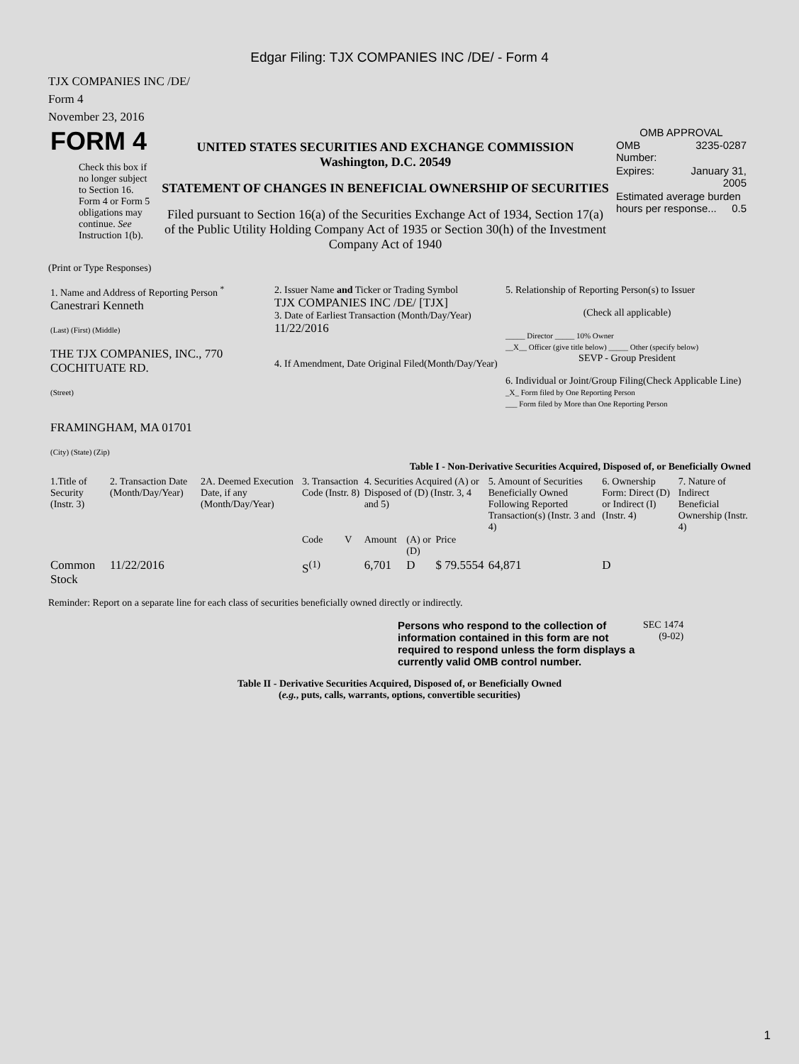Edgar Filing: TJX COMPANIES INC /DE/ - Form 4
TJX COMPANIES INC /DE/
Form 4
November 23, 2016
| FORM 4 Check this box if no longer subject to Section 16. Form 4 or Form 5 obligations may continue. See Instruction 1(b). | UNITED STATES SECURITIES AND EXCHANGE COMMISSION Washington, D.C. 20549 STATEMENT OF CHANGES IN BENEFICIAL OWNERSHIP OF SECURITIES Filed pursuant to Section 16(a) of the Securities Exchange Act of 1934, Section 17(a) of the Public Utility Holding Company Act of 1935 or Section 30(h) of the Investment Company Act of 1940 | OMB APPROVAL / OMB Number: / 3235-0287 / / Expires: / January 31, 2005 / / Estimated average burden hours per response... 0.5 / / |
(Print or Type Responses)
| 1. Name and Address of Reporting Person <sup>*</sup> Canestrari Kenneth (Last) (First) (Middle) THE TJX COMPANIES, INC., 770 COCHITUATE RD. (Street) FRAMINGHAM, MA 01701 (City) (State) (Zip) | 2. Issuer Name and Ticker or Trading Symbol TJX COMPANIES INC /DE/ [TJX] 3. Date of Earliest Transaction (Month/Day/Year) 11/22/2016 4. If Amendment, Date Original Filed(Month/Day/Year) | 5. Relationship of Reporting Person(s) to Issuer (Check all applicable) _____ Director _____ 10% Owner __X__ Officer (give title below) _____ Other (specify below) SEVP - Group President 6. Individual or Joint/Group Filing(Check Applicable Line) _X_ Form filed by One Reporting Person ___ Form filed by More than One Reporting Person |
Table I - Non-Derivative Securities Acquired, Disposed of, or Beneficially Owned
| 1.Title of Security (Instr. 3) | 2. Transaction Date (Month/Day/Year) | 2A. Deemed Execution Date, if any (Month/Day/Year) | 3. Transaction Code (Instr. 8) | | 4. Securities Acquired (A) or Disposed of (D) (Instr. 3, 4 and 5) | | | 5. Amount of Securities Beneficially Owned Following Reported Transaction(s) (Instr. 3 and 4) | 6. Ownership Form: Direct (D) or Indirect (I) (Instr. 4) | 7. Nature of Indirect Beneficial Ownership (Instr. 4) |
| --- | --- | --- | --- | --- | --- | --- | --- | --- | --- | --- |
| | | | Code | V | Amount | (A) or (D) | Price | | | |
| Common Stock | 11/22/2016 | | S<sup>(1)</sup> | | 6,701 | D | $ 79.5554 | 64,871 | D | |
Reminder: Report on a separate line for each class of securities beneficially owned directly or indirectly.
| Persons who respond to the collection of information contained in this form are not required to respond unless the form displays a currently valid OMB control number. | SEC 1474 (9-02) |
Table II - Derivative Securities Acquired, Disposed of, or Beneficially Owned
(e.g., puts, calls, warrants, options, convertible securities)
1